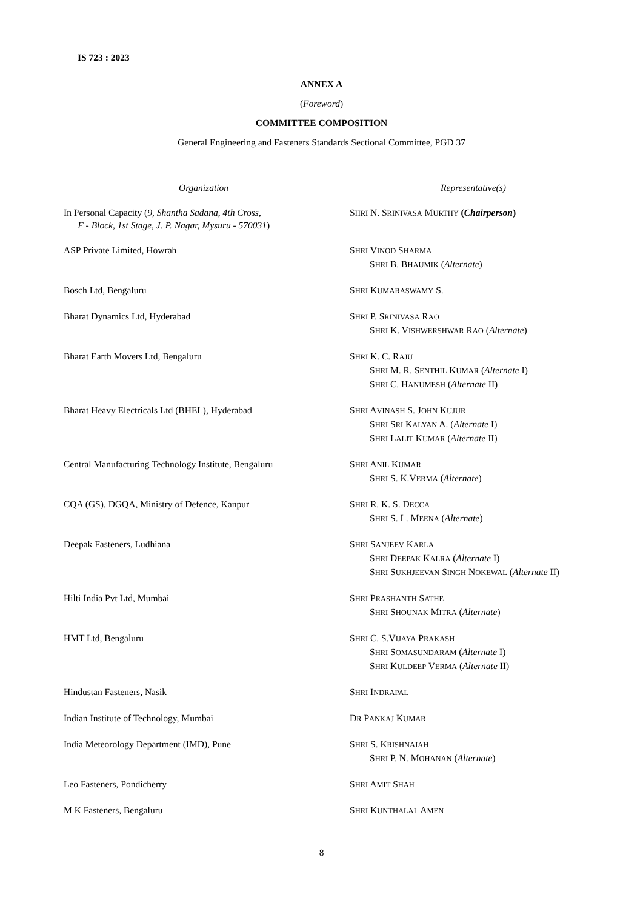IS 723 : 2023
ANNEX A
(Foreword)
COMMITTEE COMPOSITION
General Engineering and Fasteners Standards Sectional Committee, PGD 37
| Organization | Representative(s) |
| In Personal Capacity ( 9, Shantha Sadana, 4th Cross, F - Block, 1st Stage, J. P. Nagar, Mysuru - 570031 ) | S HRI N. S RINIVASA M URTHY ( Chairperson ) |
| ASP Private Limited, Howrah | S HRI V INOD S HARMA S HRI B. B HAUMIK ( Alternate ) |
| Bosch Ltd, Bengaluru | S HRI K UMARASWAMY S. |
| Bharat Dynamics Ltd, Hyderabad | S HRI P. S RINIVASA R AO S HRI K. V ISHWERSHWAR R AO ( Alternate ) |
| Bharat Earth Movers Ltd, Bengaluru | S HRI K. C. R AJU S HRI M. R. S ENTHIL K UMAR ( Alternate I) S HRI C. H ANUMESH ( Alternate II) |
| Bharat Heavy Electricals Ltd (BHEL), Hyderabad | S HRI A VINASH S. J OHN K UJUR S HRI S RI K ALYAN A. ( Alternate I) S HRI L ALIT K UMAR ( Alternate II) |
| Central Manufacturing Technology Institute, Bengaluru | S HRI A NIL K UMAR S HRI S. K.V ERMA ( Alternate ) |
| CQA (GS), DGQA, Ministry of Defence, Kanpur | S HRI R. K. S. D ECCA S HRI S. L. M EENA ( Alternate ) |
| Deepak Fasteners, Ludhiana | S HRI S ANJEEV K ARLA S HRI D EEPAK K ALRA ( Alternate I) S HRI S UKHJEEVAN S INGH N OKEWAL ( Alternate II) |
| Hilti India Pvt Ltd, Mumbai | S HRI P RASHANTH S ATHE S HRI S HOUNAK M ITRA ( Alternate ) |
| HMT Ltd, Bengaluru | S HRI C. S.V IJAYA P RAKASH S HRI S OMASUNDARAM ( Alternate I) S HRI K ULDEEP V ERMA ( Alternate II) |
| Hindustan Fasteners, Nasik | S HRI I NDRAPAL |
| Indian Institute of Technology, Mumbai | D R P ANKAJ K UMAR |
| India Meteorology Department (IMD), Pune | S HRI S. K RISHNAIAH S HRI P. N. M OHANAN ( Alternate ) |
| Leo Fasteners, Pondicherry | S HRI A MIT S HAH |
| M K Fasteners, Bengaluru | S HRI K UNTHALAL A MEN |
8